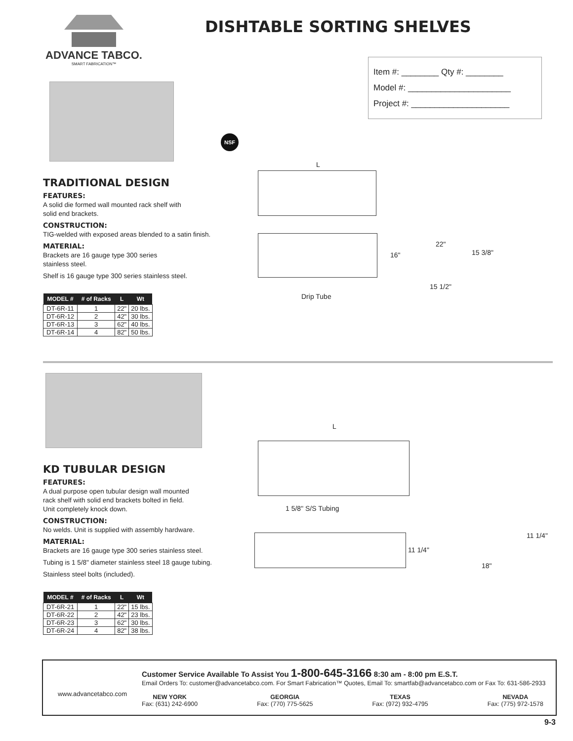ADVANCE TABCO.
SMART FABRICATION™
DISHTABLE SORTING SHELVES
Item #: ________ Qty #: ________
Model #: ______________________
Project #: _____________________
NSF
TRADITIONAL DESIGN
FEATURES:
A solid die formed wall mounted rack shelf with
solid end brackets.
CONSTRUCTION:
TIG-welded with exposed areas blended to a satin finish.
MATERIAL:
Brackets are 16 gauge type 300 series
stainless steel.
Shelf is 16 gauge type 300 series stainless steel.
| MODEL # | # of Racks | L | Wt |
| --- | --- | --- | --- |
| DT-6R-11 | 1 | 22" | 20 lbs. |
| DT-6R-12 | 2 | 42" | 30 lbs. |
| DT-6R-13 | 3 | 62" | 40 lbs. |
| DT-6R-14 | 4 | 82" | 50 lbs. |
L
16"
22"
15 3/8"
15 1/2"
Drip Tube
KD TUBULAR DESIGN
FEATURES:
A dual purpose open tubular design wall mounted
rack shelf with solid end brackets bolted in field.
Unit completely knock down.
CONSTRUCTION:
No welds. Unit is supplied with assembly hardware.
MATERIAL:
Brackets are 16 gauge type 300 series stainless steel.
Tubing is 1 5/8" diameter stainless steel 18 gauge tubing.
Stainless steel bolts (included).
| MODEL # | # of Racks | L | Wt |
| --- | --- | --- | --- |
| DT-6R-21 | 1 | 22" | 15 lbs. |
| DT-6R-22 | 2 | 42" | 23 lbs. |
| DT-6R-23 | 3 | 62" | 30 lbs. |
| DT-6R-24 | 4 | 82" | 38 lbs. |
L
1 5/8" S/S Tubing
11 1/4"
11 1/4"
18"
www.advancetabco.com
Customer Service Available To Assist You 1-800-645-3166 8:30 am - 8:00 pm E.S.T.
Email Orders To: customer@advancetabco.com. For Smart Fabrication™ Quotes, Email To: smartfab@advancetabco.com or Fax To: 631-586-2933
NEW YORK
Fax: (631) 242-6900
GEORGIA
Fax: (770) 775-5625
TEXAS
Fax: (972) 932-4795
NEVADA
Fax: (775) 972-1578
9-3